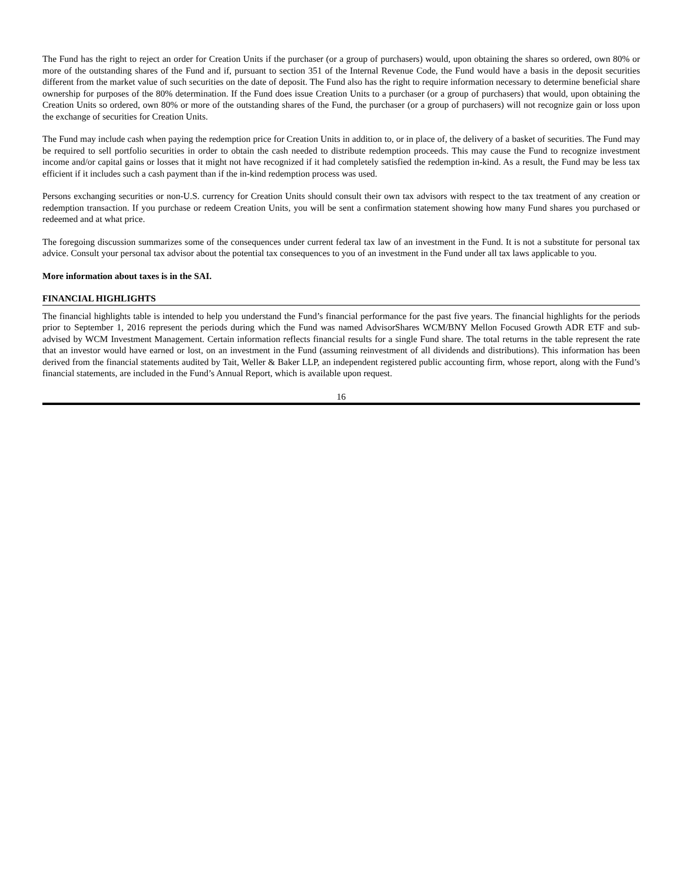The Fund has the right to reject an order for Creation Units if the purchaser (or a group of purchasers) would, upon obtaining the shares so ordered, own 80% or more of the outstanding shares of the Fund and if, pursuant to section 351 of the Internal Revenue Code, the Fund would have a basis in the deposit securities different from the market value of such securities on the date of deposit. The Fund also has the right to require information necessary to determine beneficial share ownership for purposes of the 80% determination. If the Fund does issue Creation Units to a purchaser (or a group of purchasers) that would, upon obtaining the Creation Units so ordered, own 80% or more of the outstanding shares of the Fund, the purchaser (or a group of purchasers) will not recognize gain or loss upon the exchange of securities for Creation Units.
The Fund may include cash when paying the redemption price for Creation Units in addition to, or in place of, the delivery of a basket of securities. The Fund may be required to sell portfolio securities in order to obtain the cash needed to distribute redemption proceeds. This may cause the Fund to recognize investment income and/or capital gains or losses that it might not have recognized if it had completely satisfied the redemption in-kind. As a result, the Fund may be less tax efficient if it includes such a cash payment than if the in-kind redemption process was used.
Persons exchanging securities or non-U.S. currency for Creation Units should consult their own tax advisors with respect to the tax treatment of any creation or redemption transaction. If you purchase or redeem Creation Units, you will be sent a confirmation statement showing how many Fund shares you purchased or redeemed and at what price.
The foregoing discussion summarizes some of the consequences under current federal tax law of an investment in the Fund. It is not a substitute for personal tax advice. Consult your personal tax advisor about the potential tax consequences to you of an investment in the Fund under all tax laws applicable to you.
More information about taxes is in the SAI.
FINANCIAL HIGHLIGHTS
The financial highlights table is intended to help you understand the Fund’s financial performance for the past five years. The financial highlights for the periods prior to September 1, 2016 represent the periods during which the Fund was named AdvisorShares WCM/BNY Mellon Focused Growth ADR ETF and sub-advised by WCM Investment Management. Certain information reflects financial results for a single Fund share. The total returns in the table represent the rate that an investor would have earned or lost, on an investment in the Fund (assuming reinvestment of all dividends and distributions). This information has been derived from the financial statements audited by Tait, Weller & Baker LLP, an independent registered public accounting firm, whose report, along with the Fund’s financial statements, are included in the Fund’s Annual Report, which is available upon request.
16